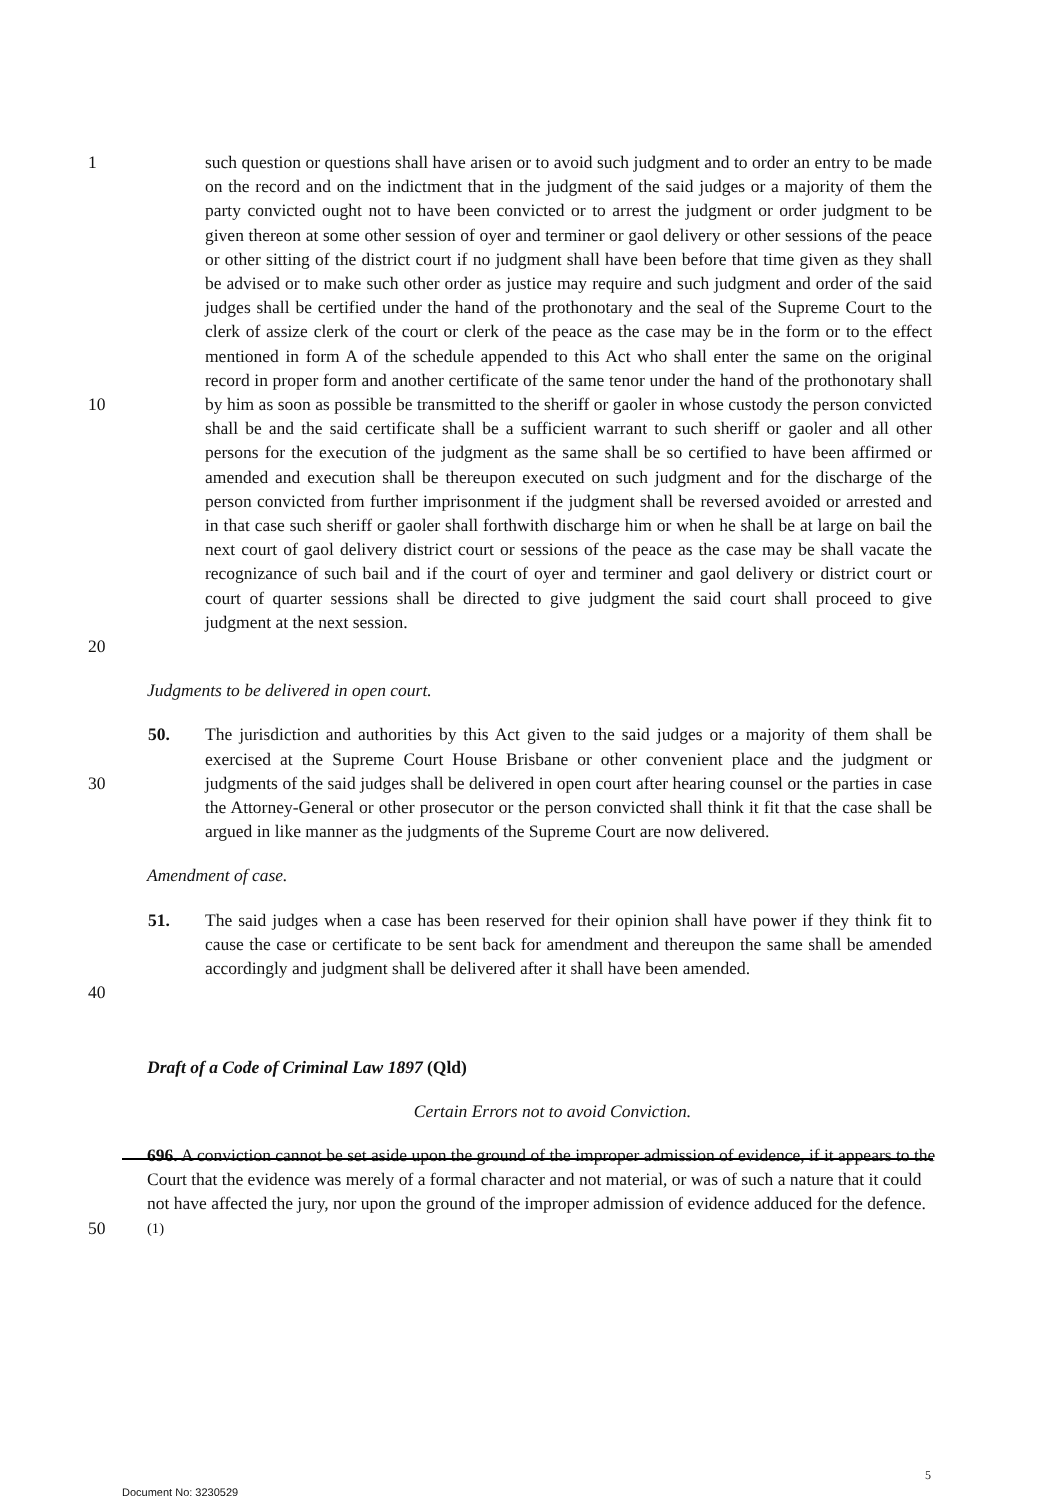1
10
20
such question or questions shall have arisen or to avoid such judgment and to order an entry to be made on the record and on the indictment that in the judgment of the said judges or a majority of them the party convicted ought not to have been convicted or to arrest the judgment or order judgment to be given thereon at some other session of oyer and terminer or gaol delivery or other sessions of the peace or other sitting of the district court if no judgment shall have been before that time given as they shall be advised or to make such other order as justice may require and such judgment and order of the said judges shall be certified under the hand of the prothonotary and the seal of the Supreme Court to the clerk of assize clerk of the court or clerk of the peace as the case may be in the form or to the effect mentioned in form A of the schedule appended to this Act who shall enter the same on the original record in proper form and another certificate of the same tenor under the hand of the prothonotary shall by him as soon as possible be transmitted to the sheriff or gaoler in whose custody the person convicted shall be and the said certificate shall be a sufficient warrant to such sheriff or gaoler and all other persons for the execution of the judgment as the same shall be so certified to have been affirmed or amended and execution shall be thereupon executed on such judgment and for the discharge of the person convicted from further imprisonment if the judgment shall be reversed avoided or arrested and in that case such sheriff or gaoler shall forthwith discharge him or when he shall be at large on bail the next court of gaol delivery district court or sessions of the peace as the case may be shall vacate the recognizance of such bail and if the court of oyer and terminer and gaol delivery or district court or court of quarter sessions shall be directed to give judgment the said court shall proceed to give judgment at the next session.
Judgments to be delivered in open court.
30 50. The jurisdiction and authorities by this Act given to the said judges or a majority of them shall be exercised at the Supreme Court House Brisbane or other convenient place and the judgment or judgments of the said judges shall be delivered in open court after hearing counsel or the parties in case the Attorney-General or other prosecutor or the person convicted shall think it fit that the case shall be argued in like manner as the judgments of the Supreme Court are now delivered.
Amendment of case.
40 51. The said judges when a case has been reserved for their opinion shall have power if they think fit to cause the case or certificate to be sent back for amendment and thereupon the same shall be amended accordingly and judgment shall be delivered after it shall have been amended.
Draft of a Code of Criminal Law 1897 (Qld)
Certain Errors not to avoid Conviction.
50 696. A conviction cannot be set aside upon the ground of the improper admission of evidence, if it appears to the Court that the evidence was merely of a formal character and not material, or was of such a nature that it could not have affected the jury, nor upon the ground of the improper admission of evidence adduced for the defence.<sup>(1)</sup>
5
Document No: 3230529